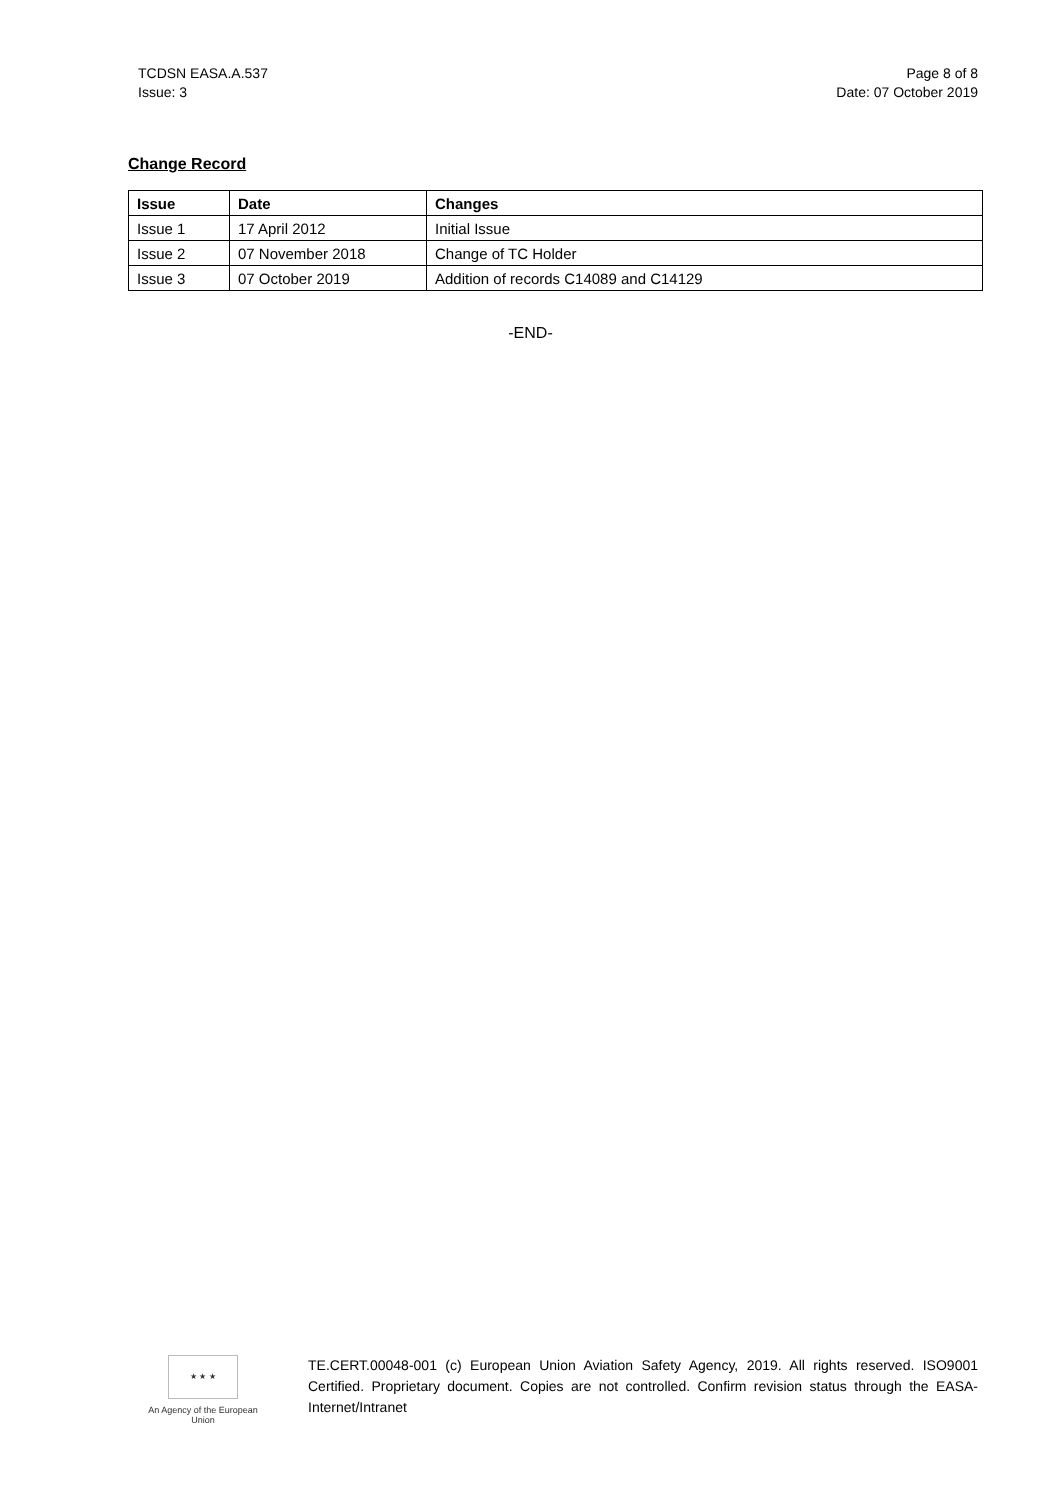TCDSN EASA.A.537
Issue: 3
Page 8 of 8
Date: 07 October 2019
Change Record
| Issue | Date | Changes |
| --- | --- | --- |
| Issue 1 | 17 April 2012 | Initial Issue |
| Issue 2 | 07 November 2018 | Change of TC Holder |
| Issue 3 | 07 October 2019 | Addition of records C14089 and C14129 |
-END-
★ ★ ★
An Agency of the European Union
TE.CERT.00048-001 (c) European Union Aviation Safety Agency, 2019. All rights reserved. ISO9001 Certified. Proprietary document. Copies are not controlled. Confirm revision status through the EASA-Internet/Intranet